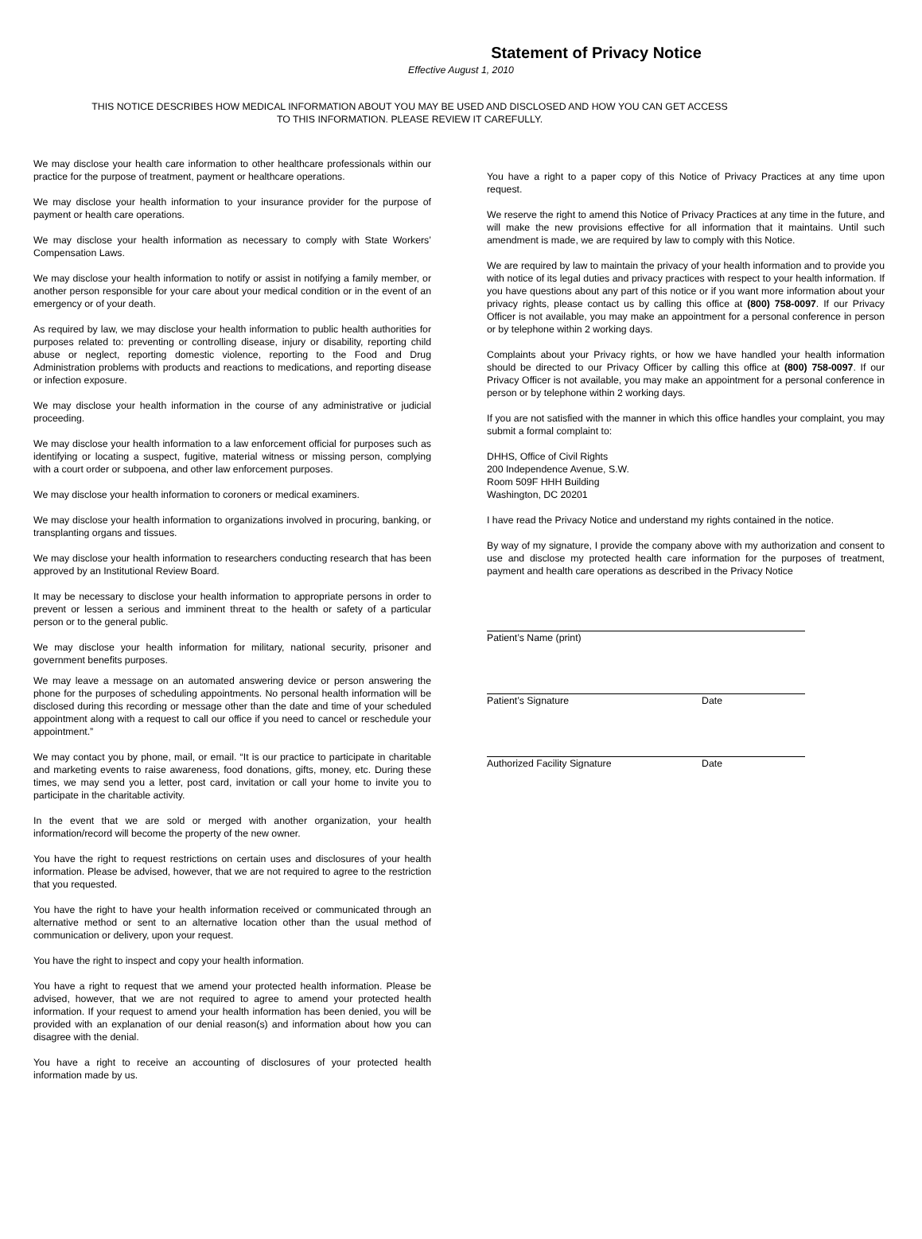Statement of Privacy Notice
Effective August 1, 2010
THIS NOTICE DESCRIBES HOW MEDICAL INFORMATION ABOUT YOU MAY BE USED AND DISCLOSED AND HOW YOU CAN GET ACCESS
TO THIS INFORMATION. PLEASE REVIEW IT CAREFULLY.
We may disclose your health care information to other healthcare professionals within our practice for the purpose of treatment, payment or healthcare operations.
We may disclose your health information to your insurance provider for the purpose of payment or health care operations.
We may disclose your health information as necessary to comply with State Workers’ Compensation Laws.
We may disclose your health information to notify or assist in notifying a family member, or another person responsible for your care about your medical condition or in the event of an emergency or of your death.
As required by law, we may disclose your health information to public health authorities for purposes related to: preventing or controlling disease, injury or disability, reporting child abuse or neglect, reporting domestic violence, reporting to the Food and Drug Administration problems with products and reactions to medications, and reporting disease or infection exposure.
We may disclose your health information in the course of any administrative or judicial proceeding.
We may disclose your health information to a law enforcement official for purposes such as identifying or locating a suspect, fugitive, material witness or missing person, complying with a court order or subpoena, and other law enforcement purposes.
We may disclose your health information to coroners or medical examiners.
We may disclose your health information to organizations involved in procuring, banking, or transplanting organs and tissues.
We may disclose your health information to researchers conducting research that has been approved by an Institutional Review Board.
It may be necessary to disclose your health information to appropriate persons in order to prevent or lessen a serious and imminent threat to the health or safety of a particular person or to the general public.
We may disclose your health information for military, national security, prisoner and government benefits purposes.
We may leave a message on an automated answering device or person answering the phone for the purposes of scheduling appointments. No personal health information will be disclosed during this recording or message other than the date and time of your scheduled appointment along with a request to call our office if you need to cancel or reschedule your appointment.”
We may contact you by phone, mail, or email. “It is our practice to participate in charitable and marketing events to raise awareness, food donations, gifts, money, etc. During these times, we may send you a letter, post card, invitation or call your home to invite you to participate in the charitable activity.
In the event that we are sold or merged with another organization, your health information/record will become the property of the new owner.
You have the right to request restrictions on certain uses and disclosures of your health information. Please be advised, however, that we are not required to agree to the restriction that you requested.
You have the right to have your health information received or communicated through an alternative method or sent to an alternative location other than the usual method of communication or delivery, upon your request.
You have the right to inspect and copy your health information.
You have a right to request that we amend your protected health information. Please be advised, however, that we are not required to agree to amend your protected health information. If your request to amend your health information has been denied, you will be provided with an explanation of our denial reason(s) and information about how you can disagree with the denial.
You have a right to receive an accounting of disclosures of your protected health information made by us.
You have a right to a paper copy of this Notice of Privacy Practices at any time upon request.
We reserve the right to amend this Notice of Privacy Practices at any time in the future, and will make the new provisions effective for all information that it maintains. Until such amendment is made, we are required by law to comply with this Notice.
We are required by law to maintain the privacy of your health information and to provide you with notice of its legal duties and privacy practices with respect to your health information. If you have questions about any part of this notice or if you want more information about your privacy rights, please contact us by calling this office at (800) 758-0097. If our Privacy Officer is not available, you may make an appointment for a personal conference in person or by telephone within 2 working days.
Complaints about your Privacy rights, or how we have handled your health information should be directed to our Privacy Officer by calling this office at (800) 758-0097. If our Privacy Officer is not available, you may make an appointment for a personal conference in person or by telephone within 2 working days.
If you are not satisfied with the manner in which this office handles your complaint, you may submit a formal complaint to:
DHHS, Office of Civil Rights
200 Independence Avenue, S.W.
Room 509F HHH Building
Washington, DC 20201
I have read the Privacy Notice and understand my rights contained in the notice.
By way of my signature, I provide the company above with my authorization and consent to use and disclose my protected health care information for the purposes of treatment, payment and health care operations as described in the Privacy Notice
Patient’s Name (print)
Patient’s Signature Date
Authorized Facility Signature Date